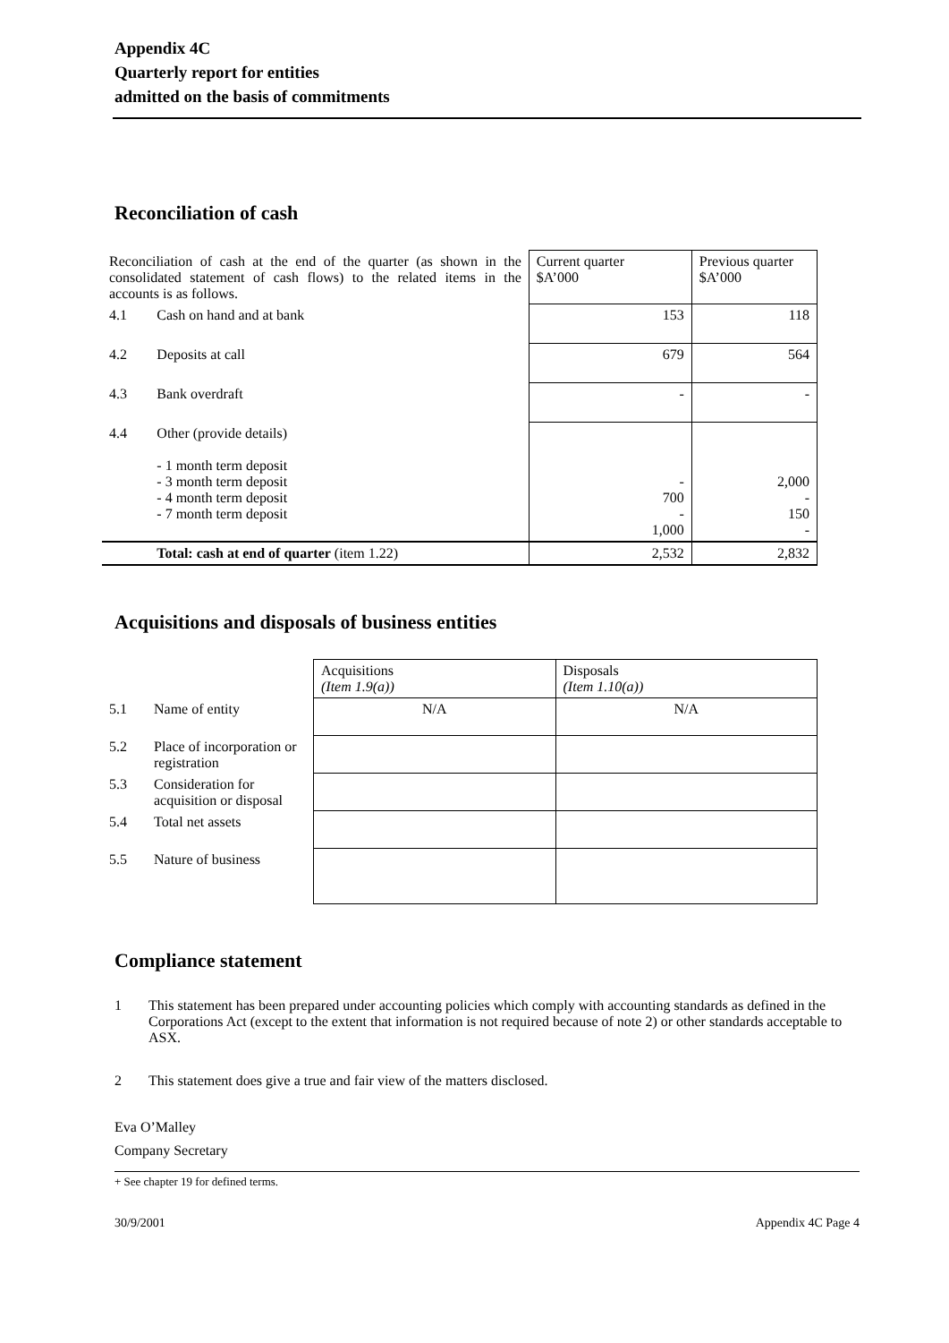Appendix 4C
Quarterly report for entities
admitted on the basis of commitments
Reconciliation of cash
| Reconciliation of cash at the end of the quarter (as shown in the consolidated statement of cash flows) to the related items in the accounts is as follows. | | Current quarter $A’000 | Previous quarter $A’000 |
| 4.1 | Cash on hand and at bank | 153 | 118 |
| 4.2 | Deposits at call | 679 | 564 |
| 4.3 | Bank overdraft | - | - |
| 4.4 | Other (provide details) - 1 month term deposit - 3 month term deposit - 4 month term deposit - 7 month term deposit | - 700 - 1,000 | 2,000 - 150 - |
| | Total: cash at end of quarter (item 1.22) | 2,532 | 2,832 |
Acquisitions and disposals of business entities
| | | Acquisitions (Item 1.9(a)) | Disposals (Item 1.10(a)) |
| 5.1 | Name of entity | N/A | N/A |
| 5.2 | Place of incorporation or registration | | |
| 5.3 | Consideration for acquisition or disposal | | |
| 5.4 | Total net assets | | |
| 5.5 | Nature of business | | |
Compliance statement
1 This statement has been prepared under accounting policies which comply with accounting standards as defined in the Corporations Act (except to the extent that information is not required because of note 2) or other standards acceptable to ASX.
2 This statement does give a true and fair view of the matters disclosed.
Eva O’Malley
Company Secretary
+ See chapter 19 for defined terms.
30/9/2001 Appendix 4C Page 4